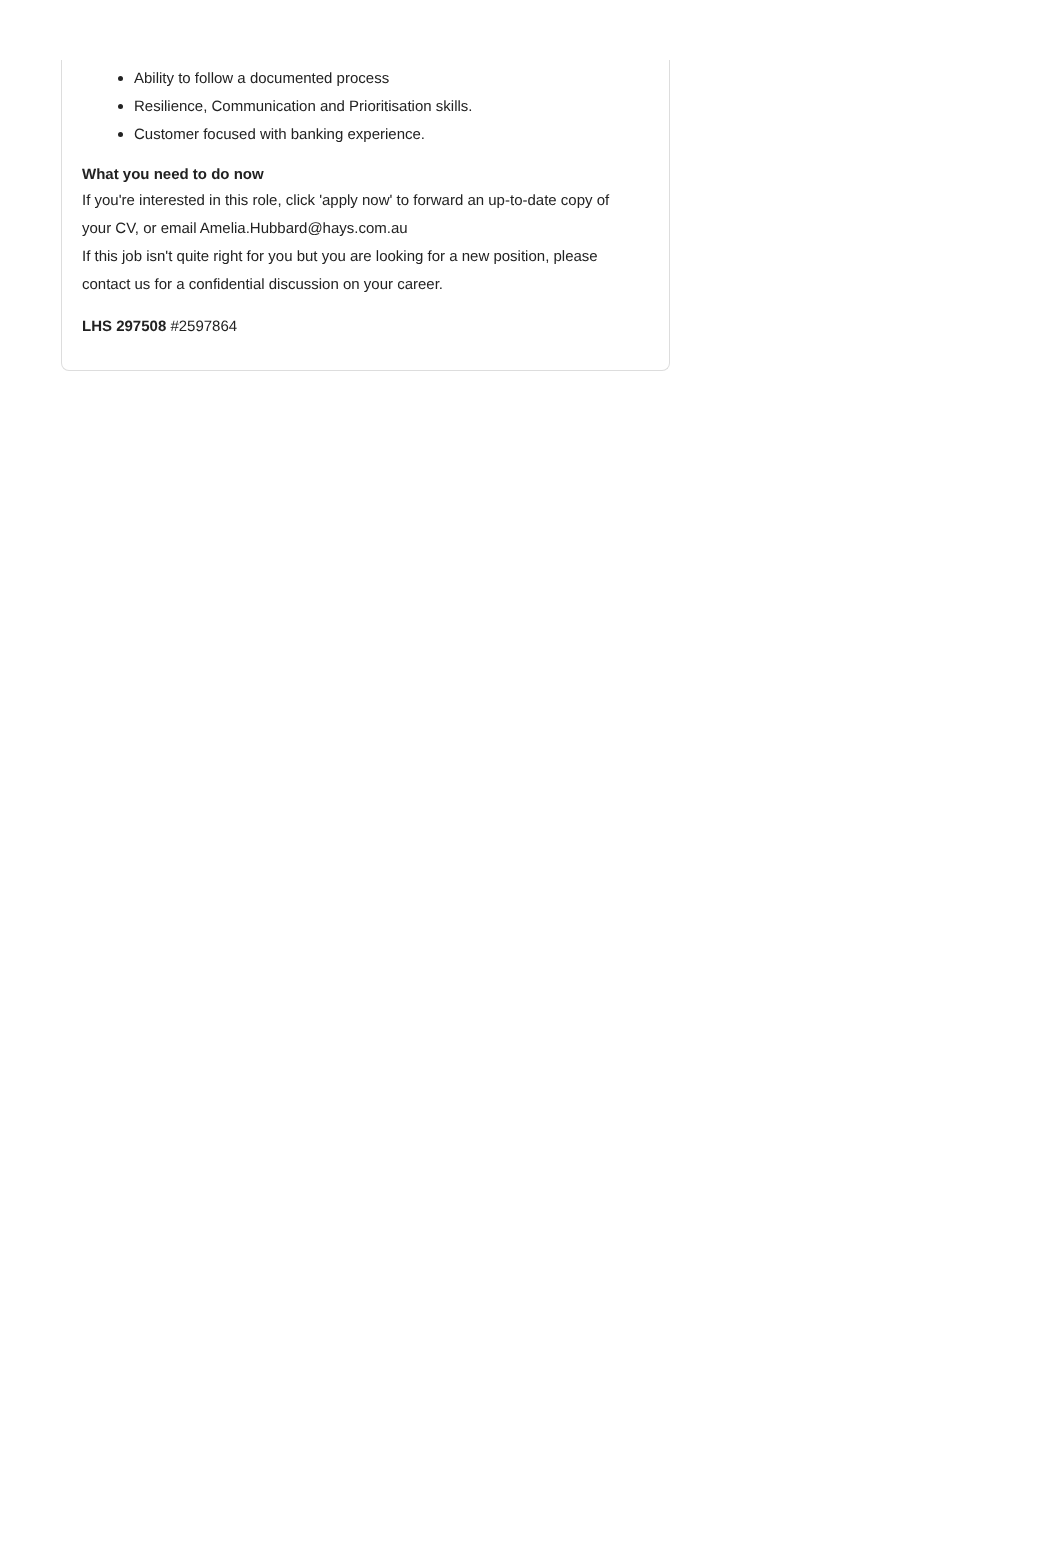Ability to follow a documented process
Resilience, Communication and Prioritisation skills.
Customer focused with banking experience.
What you need to do now
If you're interested in this role, click 'apply now' to forward an up-to-date copy of your CV, or email Amelia.Hubbard@hays.com.au
If this job isn't quite right for you but you are looking for a new position, please contact us for a confidential discussion on your career.
LHS 297508 #2597864